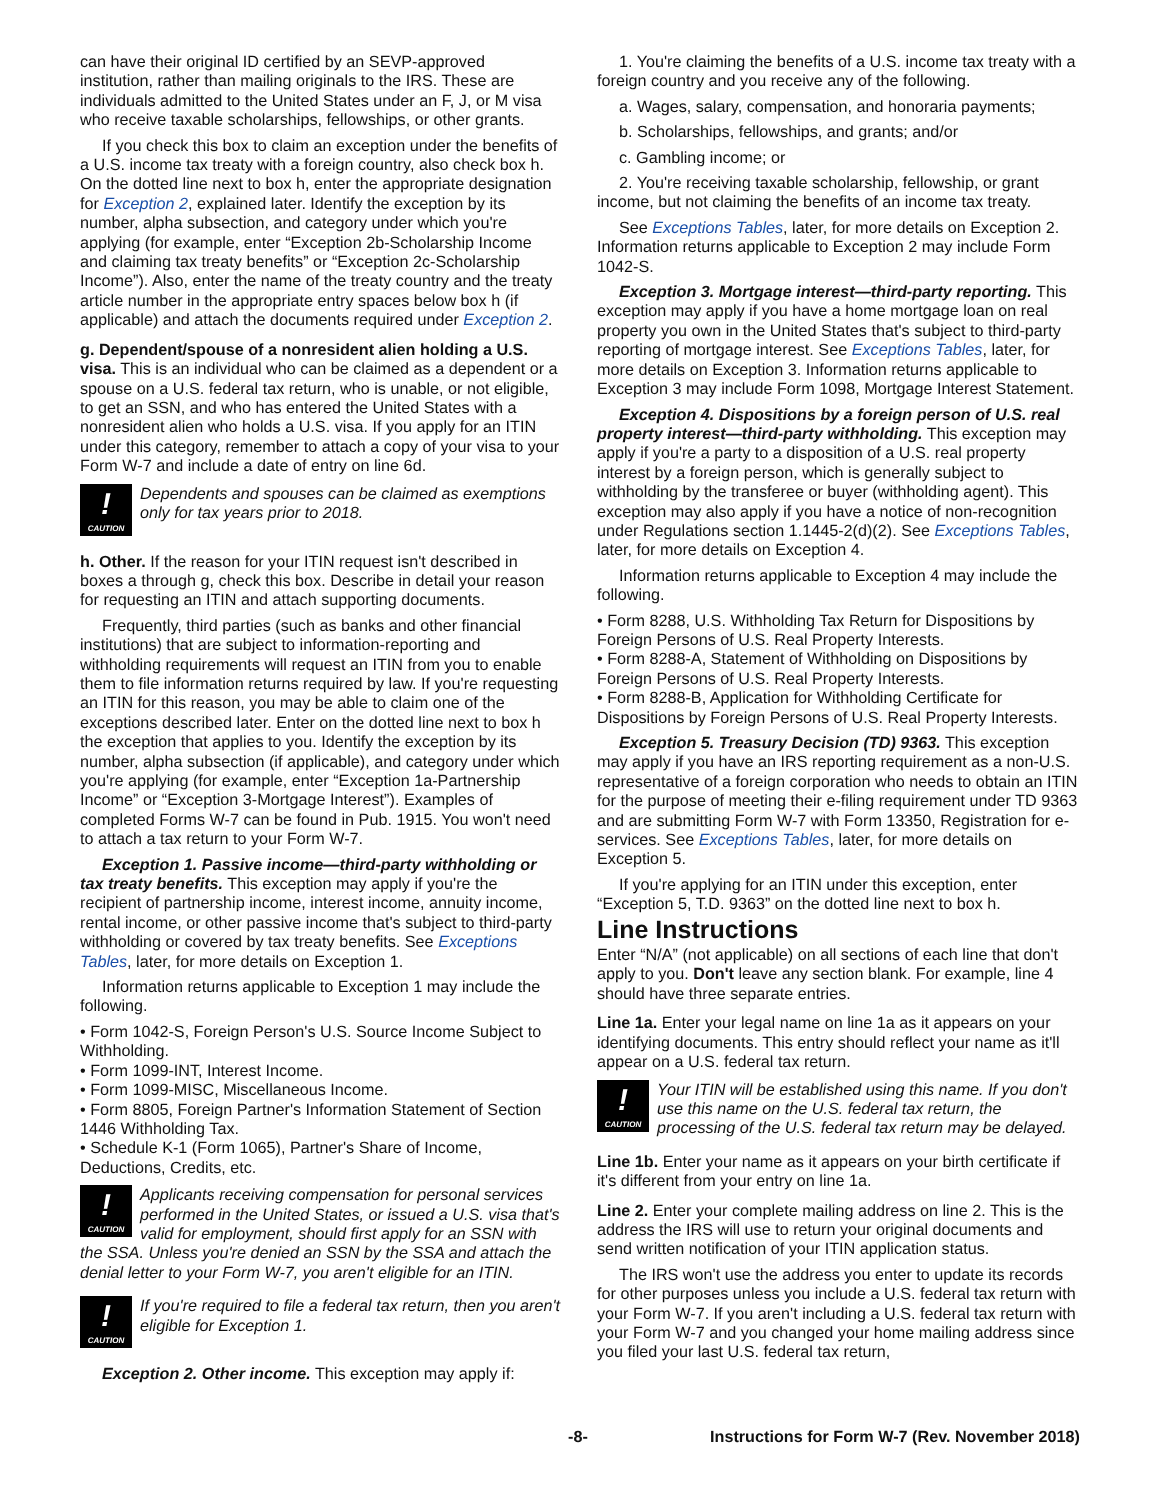can have their original ID certified by an SEVP-approved institution, rather than mailing originals to the IRS. These are individuals admitted to the United States under an F, J, or M visa who receive taxable scholarships, fellowships, or other grants.
If you check this box to claim an exception under the benefits of a U.S. income tax treaty with a foreign country, also check box h. On the dotted line next to box h, enter the appropriate designation for Exception 2, explained later. Identify the exception by its number, alpha subsection, and category under which you're applying (for example, enter “Exception 2b-Scholarship Income and claiming tax treaty benefits” or “Exception 2c-Scholarship Income”). Also, enter the name of the treaty country and the treaty article number in the appropriate entry spaces below box h (if applicable) and attach the documents required under Exception 2.
g. Dependent/spouse of a nonresident alien holding a U.S. visa. This is an individual who can be claimed as a dependent or a spouse on a U.S. federal tax return, who is unable, or not eligible, to get an SSN, and who has entered the United States with a nonresident alien who holds a U.S. visa. If you apply for an ITIN under this category, remember to attach a copy of your visa to your Form W-7 and include a date of entry on line 6d.
!
CAUTION
Dependents and spouses can be claimed as exemptions only for tax years prior to 2018.
h. Other. If the reason for your ITIN request isn't described in boxes a through g, check this box. Describe in detail your reason for requesting an ITIN and attach supporting documents.
Frequently, third parties (such as banks and other financial institutions) that are subject to information-reporting and withholding requirements will request an ITIN from you to enable them to file information returns required by law. If you're requesting an ITIN for this reason, you may be able to claim one of the exceptions described later. Enter on the dotted line next to box h the exception that applies to you. Identify the exception by its number, alpha subsection (if applicable), and category under which you're applying (for example, enter “Exception 1a-Partnership Income” or “Exception 3-Mortgage Interest”). Examples of completed Forms W-7 can be found in Pub. 1915. You won't need to attach a tax return to your Form W-7.
Exception 1. Passive income—third-party withholding or tax treaty benefits. This exception may apply if you're the recipient of partnership income, interest income, annuity income, rental income, or other passive income that's subject to third-party withholding or covered by tax treaty benefits. See Exceptions Tables, later, for more details on Exception 1.
Information returns applicable to Exception 1 may include the following.
• Form 1042-S, Foreign Person's U.S. Source Income Subject to Withholding.
• Form 1099-INT, Interest Income.
• Form 1099-MISC, Miscellaneous Income.
• Form 8805, Foreign Partner's Information Statement of Section 1446 Withholding Tax.
• Schedule K-1 (Form 1065), Partner's Share of Income, Deductions, Credits, etc.
!
CAUTION
Applicants receiving compensation for personal services performed in the United States, or issued a U.S. visa that's valid for employment, should first apply for an SSN with the SSA. Unless you're denied an SSN by the SSA and attach the denial letter to your Form W-7, you aren't eligible for an ITIN.
!
CAUTION
If you're required to file a federal tax return, then you aren't eligible for Exception 1.
Exception 2. Other income. This exception may apply if:
1. You're claiming the benefits of a U.S. income tax treaty with a foreign country and you receive any of the following.
a. Wages, salary, compensation, and honoraria payments;
b. Scholarships, fellowships, and grants; and/or
c. Gambling income; or
2. You're receiving taxable scholarship, fellowship, or grant income, but not claiming the benefits of an income tax treaty.
See Exceptions Tables, later, for more details on Exception 2. Information returns applicable to Exception 2 may include Form 1042-S.
Exception 3. Mortgage interest—third-party reporting. This exception may apply if you have a home mortgage loan on real property you own in the United States that's subject to third-party reporting of mortgage interest. See Exceptions Tables, later, for more details on Exception 3. Information returns applicable to Exception 3 may include Form 1098, Mortgage Interest Statement.
Exception 4. Dispositions by a foreign person of U.S. real property interest—third-party withholding. This exception may apply if you're a party to a disposition of a U.S. real property interest by a foreign person, which is generally subject to withholding by the transferee or buyer (withholding agent). This exception may also apply if you have a notice of non-recognition under Regulations section 1.1445-2(d)(2). See Exceptions Tables, later, for more details on Exception 4.
Information returns applicable to Exception 4 may include the following.
• Form 8288, U.S. Withholding Tax Return for Dispositions by Foreign Persons of U.S. Real Property Interests.
• Form 8288-A, Statement of Withholding on Dispositions by Foreign Persons of U.S. Real Property Interests.
• Form 8288-B, Application for Withholding Certificate for Dispositions by Foreign Persons of U.S. Real Property Interests.
Exception 5. Treasury Decision (TD) 9363. This exception may apply if you have an IRS reporting requirement as a non-U.S. representative of a foreign corporation who needs to obtain an ITIN for the purpose of meeting their e-filing requirement under TD 9363 and are submitting Form W-7 with Form 13350, Registration for e-services. See Exceptions Tables, later, for more details on Exception 5.
If you're applying for an ITIN under this exception, enter “Exception 5, T.D. 9363” on the dotted line next to box h.
Line Instructions
Enter “N/A” (not applicable) on all sections of each line that don't apply to you. Don't leave any section blank. For example, line 4 should have three separate entries.
Line 1a. Enter your legal name on line 1a as it appears on your identifying documents. This entry should reflect your name as it'll appear on a U.S. federal tax return.
!
CAUTION
Your ITIN will be established using this name. If you don't use this name on the U.S. federal tax return, the processing of the U.S. federal tax return may be delayed.
Line 1b. Enter your name as it appears on your birth certificate if it's different from your entry on line 1a.
Line 2. Enter your complete mailing address on line 2. This is the address the IRS will use to return your original documents and send written notification of your ITIN application status.
The IRS won't use the address you enter to update its records for other purposes unless you include a U.S. federal tax return with your Form W-7. If you aren't including a U.S. federal tax return with your Form W-7 and you changed your home mailing address since you filed your last U.S. federal tax return,
-8- Instructions for Form W-7 (Rev. November 2018)